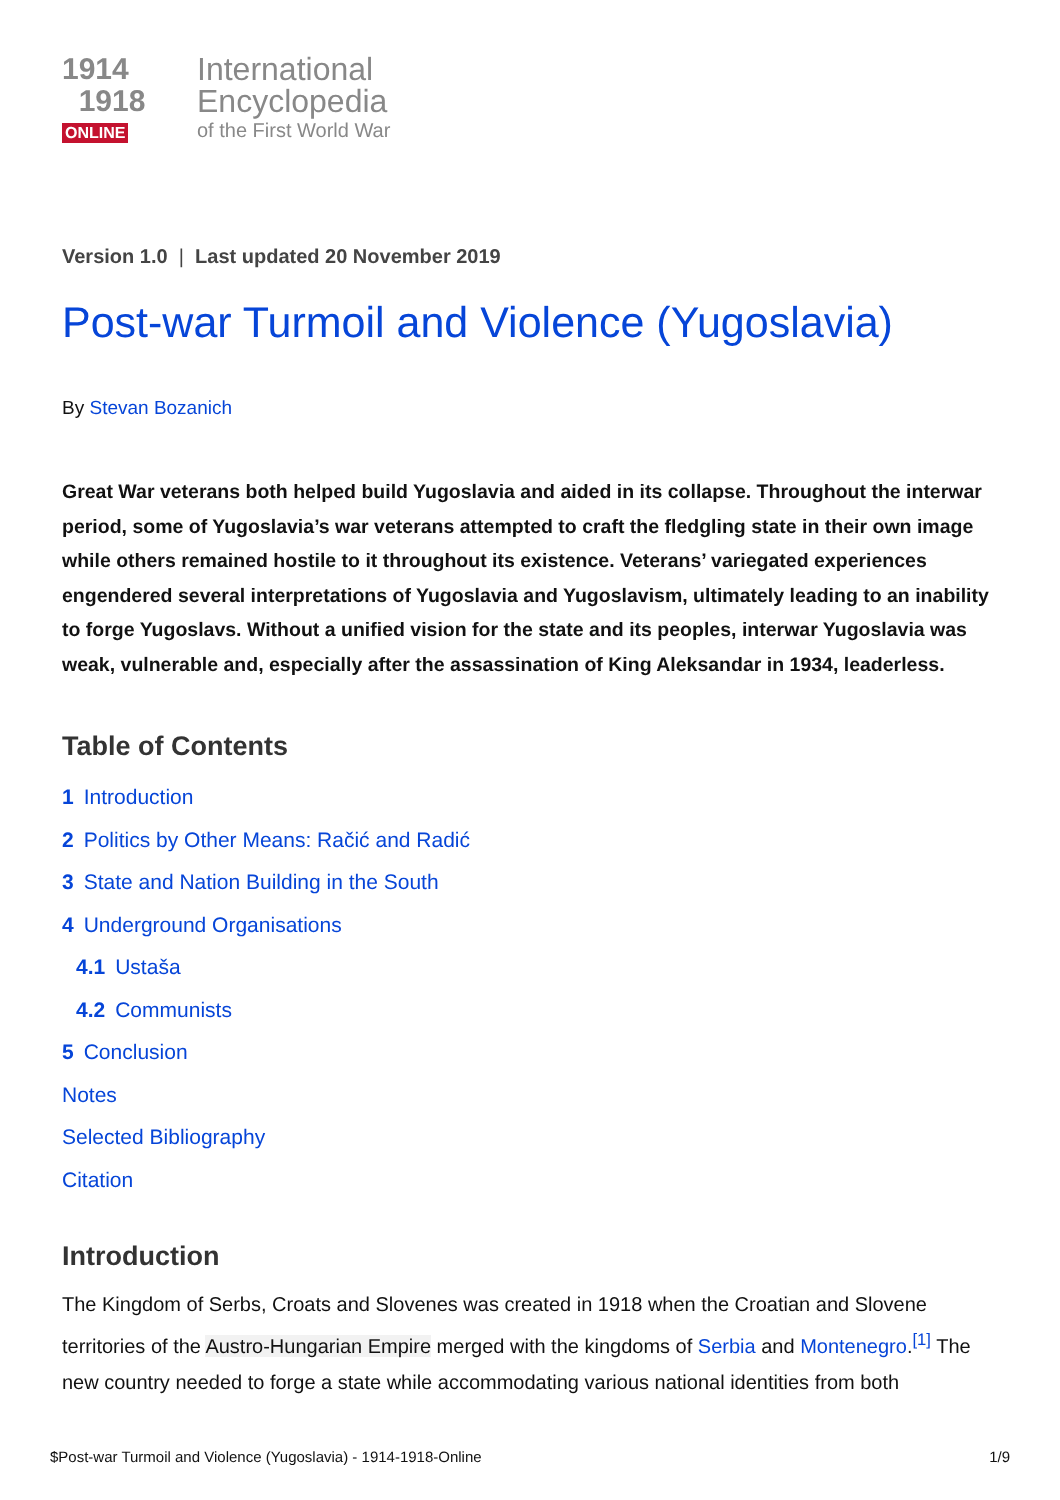1914
1918
ONLINE
International
Encyclopedia
of the First World War
Version 1.0 | Last updated 20 November 2019
Post-war Turmoil and Violence (Yugoslavia)
By Stevan Bozanich
Great War veterans both helped build Yugoslavia and aided in its collapse. Throughout the interwar period, some of Yugoslavia’s war veterans attempted to craft the fledgling state in their own image while others remained hostile to it throughout its existence. Veterans’ variegated experiences engendered several interpretations of Yugoslavia and Yugoslavism, ultimately leading to an inability to forge Yugoslavs. Without a unified vision for the state and its peoples, interwar Yugoslavia was weak, vulnerable and, especially after the assassination of King Aleksandar in 1934, leaderless.
Table of Contents
1 Introduction
2 Politics by Other Means: Račić and Radić
3 State and Nation Building in the South
4 Underground Organisations
4.1 Ustaša
4.2 Communists
5 Conclusion
Notes
Selected Bibliography
Citation
Introduction
The Kingdom of Serbs, Croats and Slovenes was created in 1918 when the Croatian and Slovene territories of the Austro-Hungarian Empire merged with the kingdoms of Serbia and Montenegro.<sup>[1]</sup> The new country needed to forge a state while accommodating various national identities from both
$Post-war Turmoil and Violence (Yugoslavia) - 1914-1918-Online 1/9